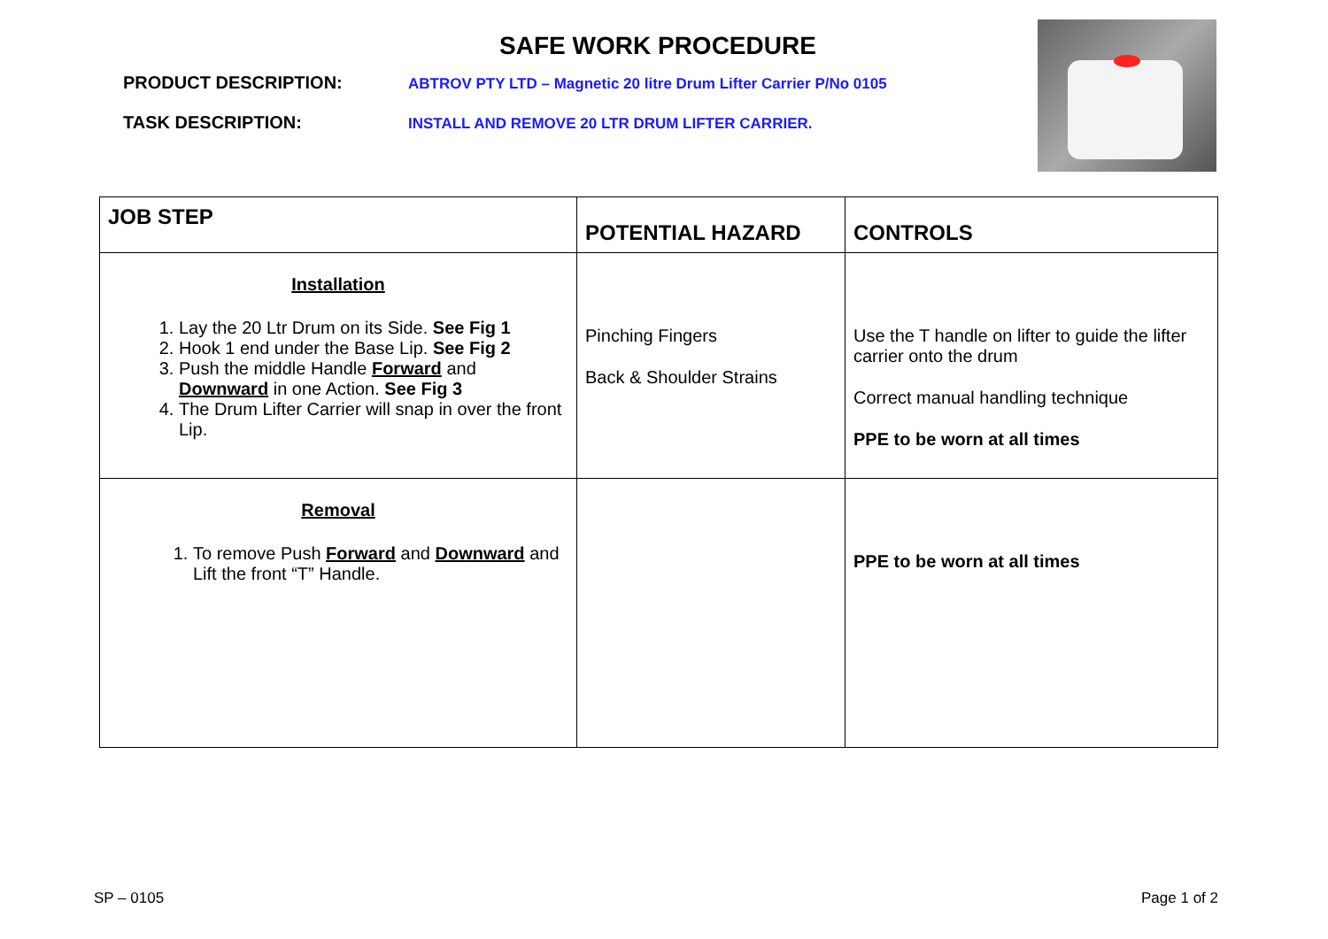SAFE WORK PROCEDURE
PRODUCT DESCRIPTION:
ABTROV PTY LTD – Magnetic 20 litre Drum Lifter Carrier P/No 0105
TASK DESCRIPTION:
INSTALL AND REMOVE 20 LTR DRUM LIFTER CARRIER.
| JOB STEP | POTENTIAL HAZARD | CONTROLS |
| --- | --- | --- |
| Installation 1. Lay the 20 Ltr Drum on its Side. See Fig 1 2. Hook 1 end under the Base Lip. See Fig 2 3. Push the middle Handle Forward and Downward in one Action. See Fig 3 4. The Drum Lifter Carrier will snap in over the front Lip. | Pinching Fingers Back & Shoulder Strains | Use the T handle on lifter to guide the lifter carrier onto the drum Correct manual handling technique PPE to be worn at all times |
| Removal 1. To remove Push Forward and Downward and Lift the front “T” Handle. | | PPE to be worn at all times |
SP – 0105 Page 1 of 2